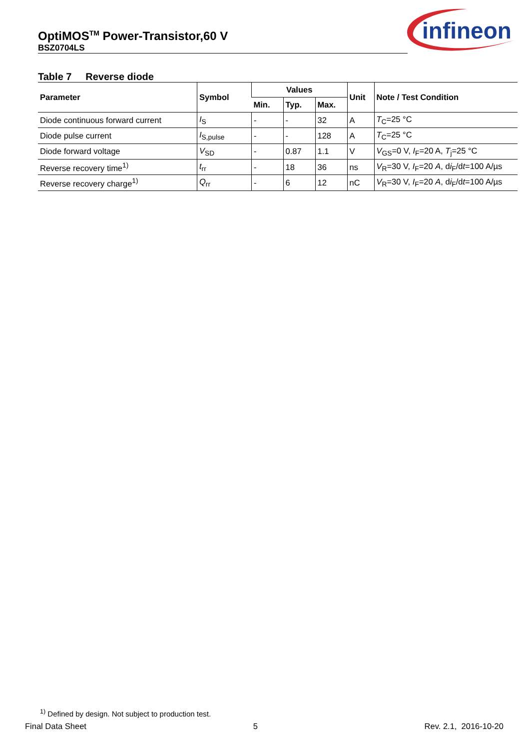OptiMOS<sup>TM</sup> Power-Transistor,60 V
BSZ0704LS
infineon
Table 7 Reverse diode
| Parameter | Symbol | Values | | | Unit | Note / Test Condition |
| --- | --- | --- | --- | --- | --- | --- |
| | | Min. | Typ. | Max. | | |
| Diode continuous forward current | I<sub>S</sub> | - | - | 32 | A | T<sub>C</sub>=25 °C |
| Diode pulse current | I<sub>S,pulse</sub> | - | - | 128 | A | T<sub>C</sub>=25 °C |
| Diode forward voltage | V<sub>SD</sub> | - | 0.87 | 1.1 | V | V<sub>GS</sub>=0 V, I<sub>F</sub>=20 A, T<sub>j</sub>=25 °C |
| Reverse recovery time<sup>1)</sup> | t<sub>rr</sub> | - | 18 | 36 | ns | V<sub>R</sub>=30 V, I<sub>F</sub>=20 A , d i<sub>F</sub>/d t =100 A/µs |
| Reverse recovery charge<sup>1)</sup> | Q<sub>rr</sub> | - | 6 | 12 | nC | V<sub>R</sub>=30 V, I<sub>F</sub>=20 A , d i<sub>F</sub>/d t =100 A/µs |
<sup>1)</sup> Defined by design. Not subject to production test.
Final Data Sheet 5 Rev. 2.1, 2016-10-20